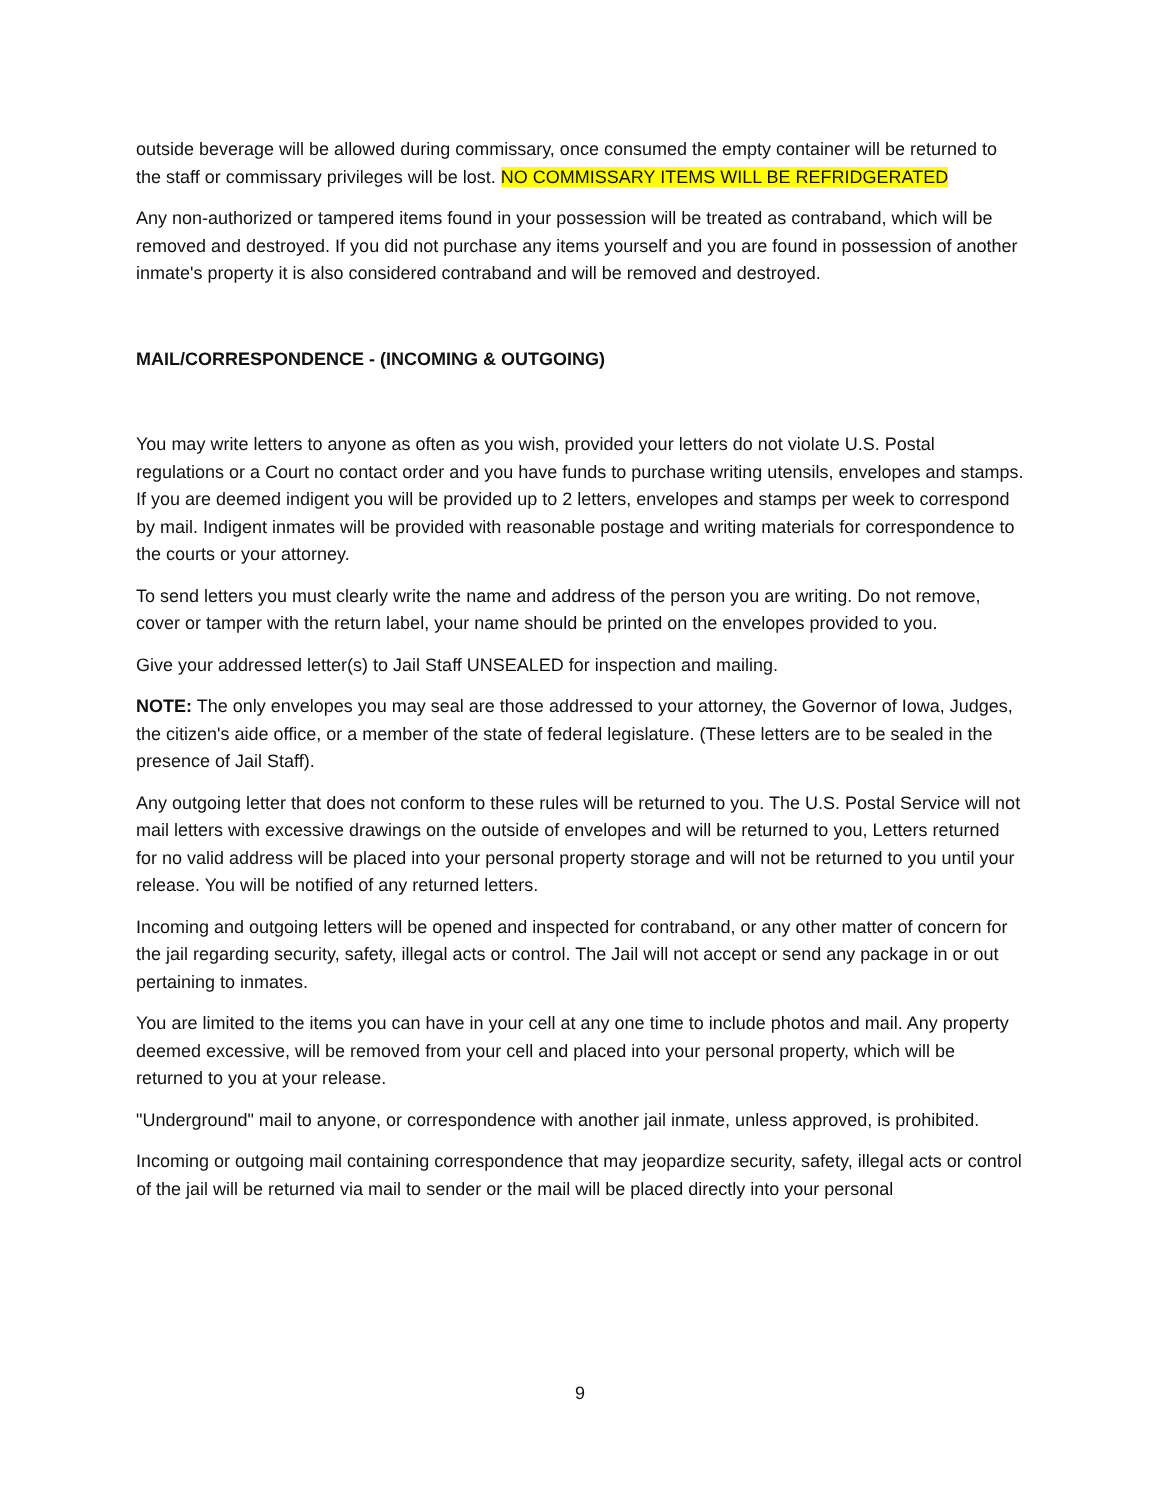outside beverage will be allowed during commissary, once consumed the empty container will be returned to the staff or commissary privileges will be lost. NO COMMISSARY ITEMS WILL BE REFRIDGERATED
Any non-authorized or tampered items found in your possession will be treated as contraband, which will be removed and destroyed. If you did not purchase any items yourself and you are found in possession of another inmate's property it is also considered contraband and will be removed and destroyed.
MAIL/CORRESPONDENCE - (INCOMING & OUTGOING)
You may write letters to anyone as often as you wish, provided your letters do not violate U.S. Postal regulations or a Court no contact order and you have funds to purchase writing utensils, envelopes and stamps. If you are deemed indigent you will be provided up to 2 letters, envelopes and stamps per week to correspond by mail. Indigent inmates will be provided with reasonable postage and writing materials for correspondence to the courts or your attorney.
To send letters you must clearly write the name and address of the person you are writing. Do not remove, cover or tamper with the return label, your name should be printed on the envelopes provided to you.
Give your addressed letter(s) to Jail Staff UNSEALED for inspection and mailing.
NOTE: The only envelopes you may seal are those addressed to your attorney, the Governor of Iowa, Judges, the citizen's aide office, or a member of the state of federal legislature. (These letters are to be sealed in the presence of Jail Staff).
Any outgoing letter that does not conform to these rules will be returned to you. The U.S. Postal Service will not mail letters with excessive drawings on the outside of envelopes and will be returned to you, Letters returned for no valid address will be placed into your personal property storage and will not be returned to you until your release. You will be notified of any returned letters.
Incoming and outgoing letters will be opened and inspected for contraband, or any other matter of concern for the jail regarding security, safety, illegal acts or control. The Jail will not accept or send any package in or out pertaining to inmates.
You are limited to the items you can have in your cell at any one time to include photos and mail. Any property deemed excessive, will be removed from your cell and placed into your personal property, which will be returned to you at your release.
"Underground" mail to anyone, or correspondence with another jail inmate, unless approved, is prohibited.
Incoming or outgoing mail containing correspondence that may jeopardize security, safety, illegal acts or control of the jail will be returned via mail to sender or the mail will be placed directly into your personal
9